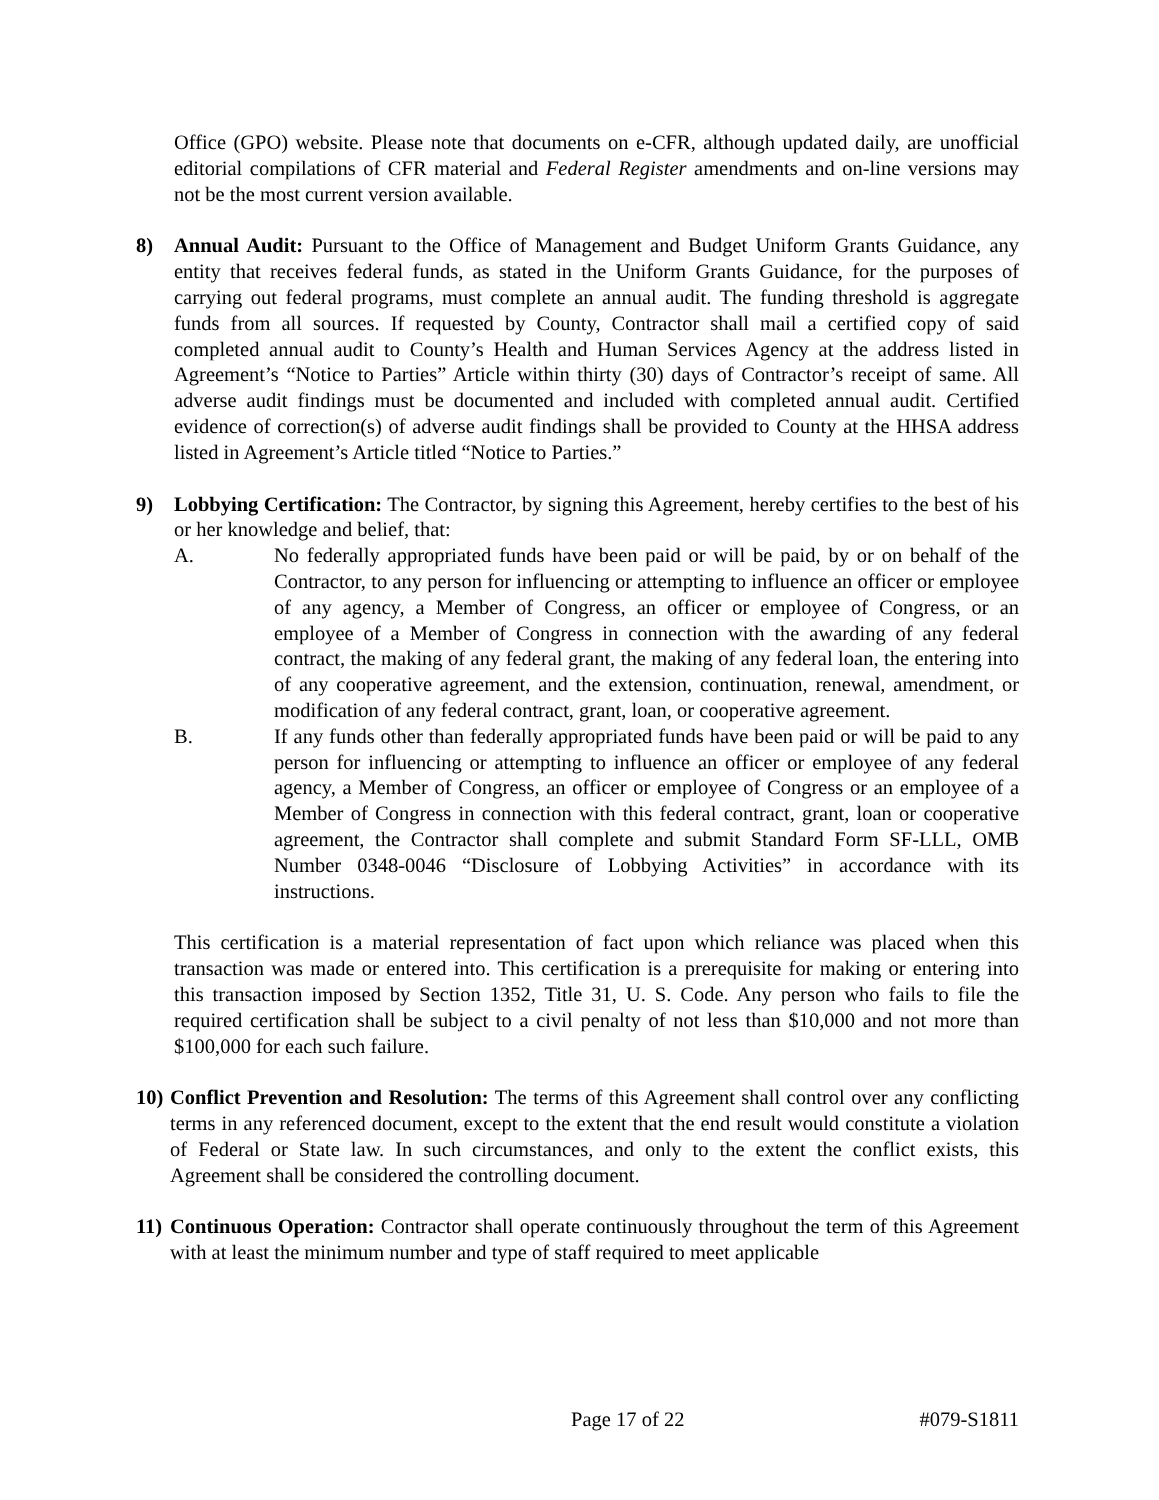Office (GPO) website. Please note that documents on e-CFR, although updated daily, are unofficial editorial compilations of CFR material and Federal Register amendments and on-line versions may not be the most current version available.
8) Annual Audit: Pursuant to the Office of Management and Budget Uniform Grants Guidance, any entity that receives federal funds, as stated in the Uniform Grants Guidance, for the purposes of carrying out federal programs, must complete an annual audit. The funding threshold is aggregate funds from all sources. If requested by County, Contractor shall mail a certified copy of said completed annual audit to County’s Health and Human Services Agency at the address listed in Agreement’s “Notice to Parties” Article within thirty (30) days of Contractor’s receipt of same. All adverse audit findings must be documented and included with completed annual audit. Certified evidence of correction(s) of adverse audit findings shall be provided to County at the HHSA address listed in Agreement’s Article titled “Notice to Parties.”
9) Lobbying Certification: The Contractor, by signing this Agreement, hereby certifies to the best of his or her knowledge and belief, that:
A. No federally appropriated funds have been paid or will be paid, by or on behalf of the Contractor, to any person for influencing or attempting to influence an officer or employee of any agency, a Member of Congress, an officer or employee of Congress, or an employee of a Member of Congress in connection with the awarding of any federal contract, the making of any federal grant, the making of any federal loan, the entering into of any cooperative agreement, and the extension, continuation, renewal, amendment, or modification of any federal contract, grant, loan, or cooperative agreement.
B. If any funds other than federally appropriated funds have been paid or will be paid to any person for influencing or attempting to influence an officer or employee of any federal agency, a Member of Congress, an officer or employee of Congress or an employee of a Member of Congress in connection with this federal contract, grant, loan or cooperative agreement, the Contractor shall complete and submit Standard Form SF-LLL, OMB Number 0348-0046 “Disclosure of Lobbying Activities” in accordance with its instructions.
This certification is a material representation of fact upon which reliance was placed when this transaction was made or entered into. This certification is a prerequisite for making or entering into this transaction imposed by Section 1352, Title 31, U. S. Code. Any person who fails to file the required certification shall be subject to a civil penalty of not less than $10,000 and not more than $100,000 for each such failure.
10)
Conflict Prevention and Resolution: The terms of this Agreement shall control over any conflicting terms in any referenced document, except to the extent that the end result would constitute a violation of Federal or State law. In such circumstances, and only to the extent the conflict exists, this Agreement shall be considered the controlling document.
11)
Continuous Operation: Contractor shall operate continuously throughout the term of this Agreement with at least the minimum number and type of staff required to meet applicable
Page 17 of 22 #079-S1811